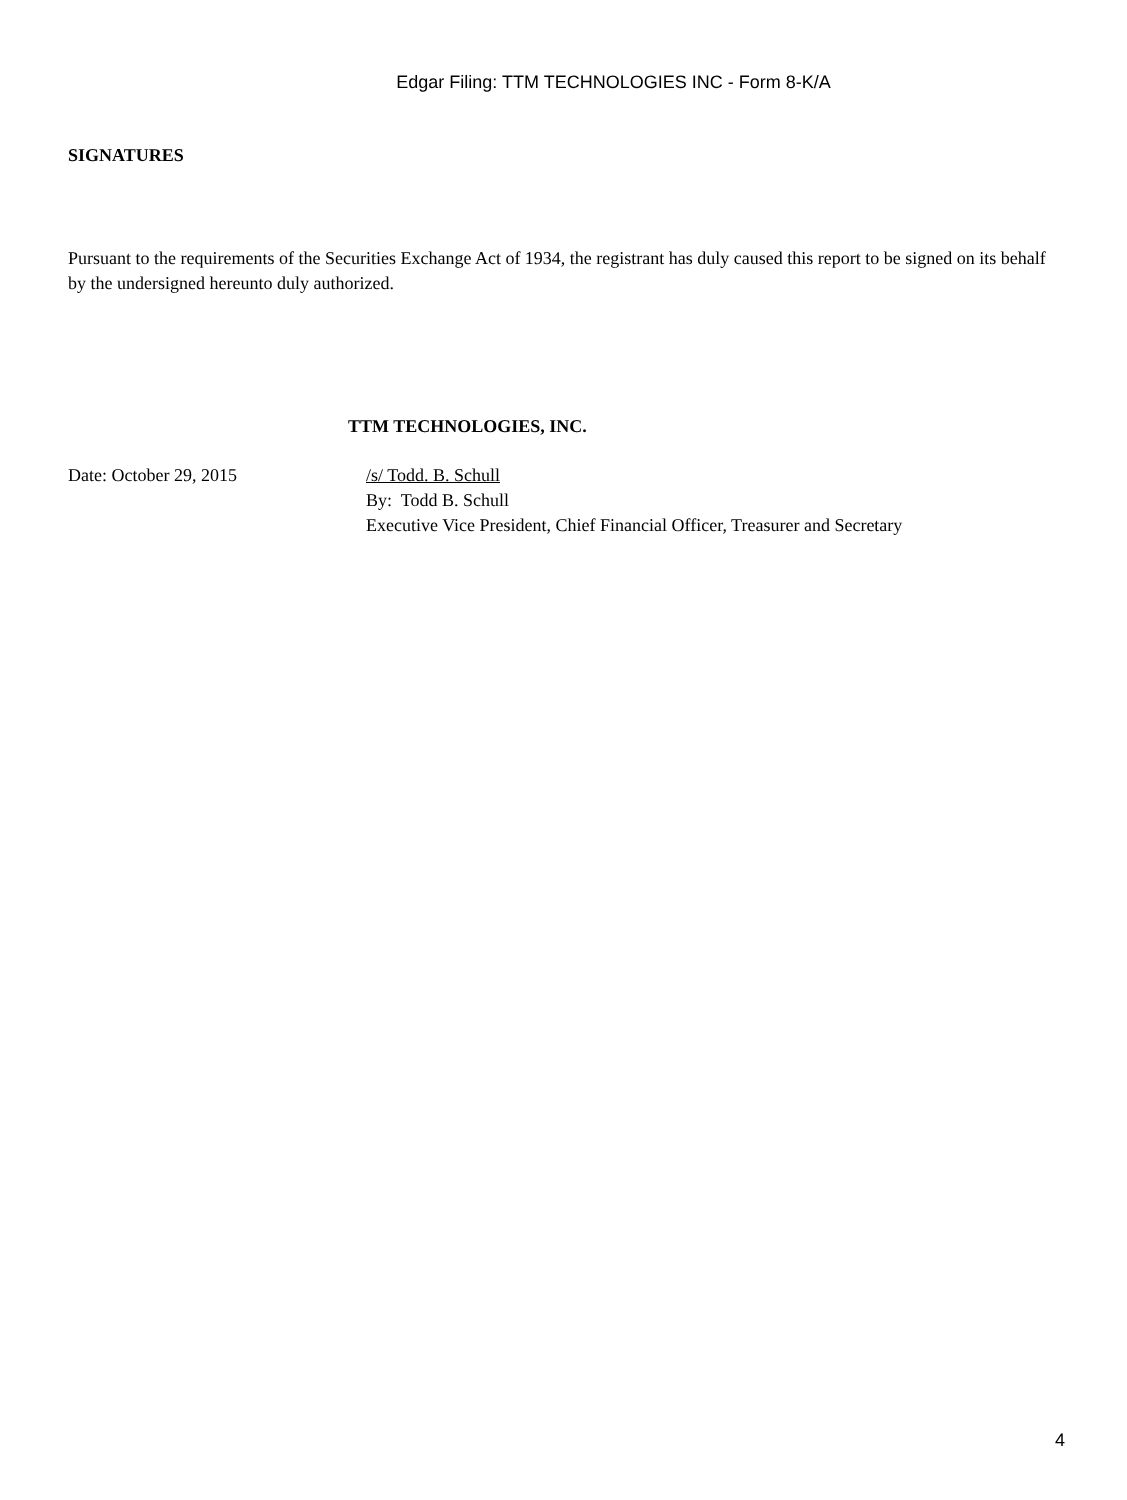Edgar Filing: TTM TECHNOLOGIES INC - Form 8-K/A
SIGNATURES
Pursuant to the requirements of the Securities Exchange Act of 1934, the registrant has duly caused this report to be signed on its behalf by the undersigned hereunto duly authorized.
TTM TECHNOLOGIES, INC.
Date: October 29, 2015 /s/ Todd. B. Schull
By: Todd B. Schull
Executive Vice President, Chief Financial Officer, Treasurer and Secretary
4